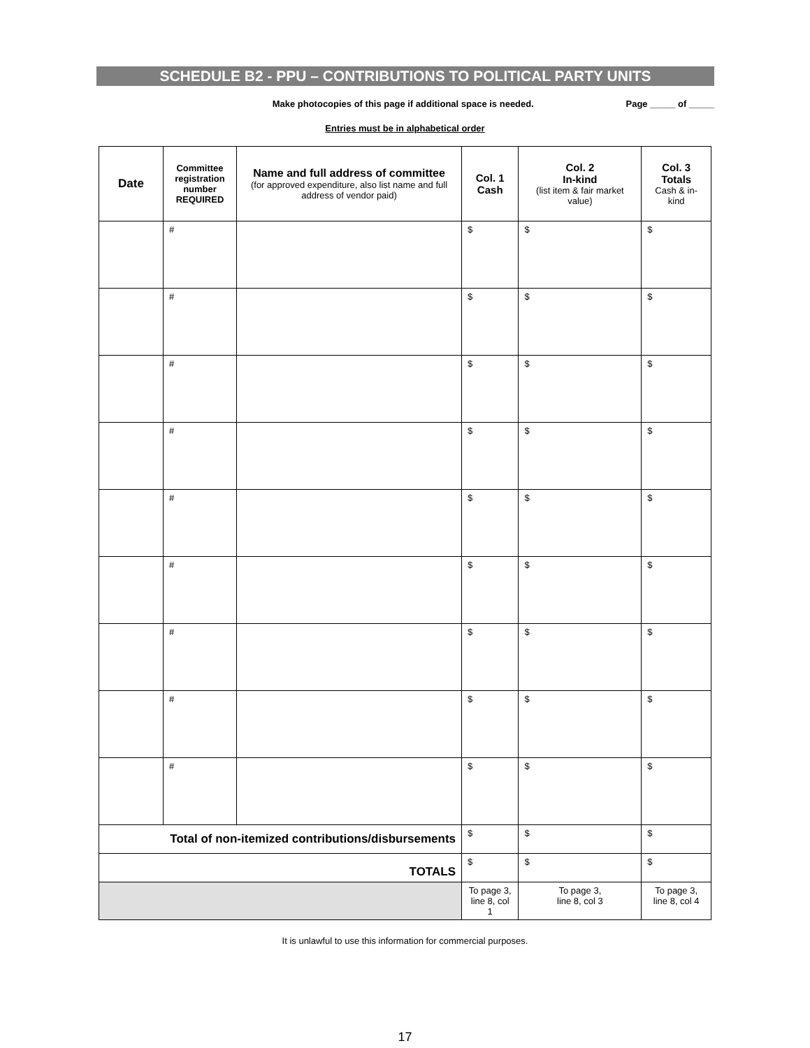SCHEDULE B2 - PPU – CONTRIBUTIONS TO POLITICAL PARTY UNITS
Make photocopies of this page if additional space is needed. Page _____ of _____
Entries must be in alphabetical order
| Date | Committee registration number REQUIRED | Name and full address of committee (for approved expenditure, also list name and full address of vendor paid) | Col. 1 Cash | Col. 2 In-kind (list item & fair market value) | Col. 3 Totals Cash & in-kind |
| --- | --- | --- | --- | --- | --- |
| | # | | $ | $ | $ |
| | # | | $ | $ | $ |
| | # | | $ | $ | $ |
| | # | | $ | $ | $ |
| | # | | $ | $ | $ |
| | # | | $ | $ | $ |
| | # | | $ | $ | $ |
| | # | | $ | $ | $ |
| | # | | $ | $ | $ |
| Total of non-itemized contributions/disbursements | | | $ | $ | $ |
| TOTALS | | | $ | $ | $ |
| | | | To page 3, line 8, col 1 | To page 3, line 8, col 3 | To page 3, line 8, col 4 |
It is unlawful to use this information for commercial purposes.
17